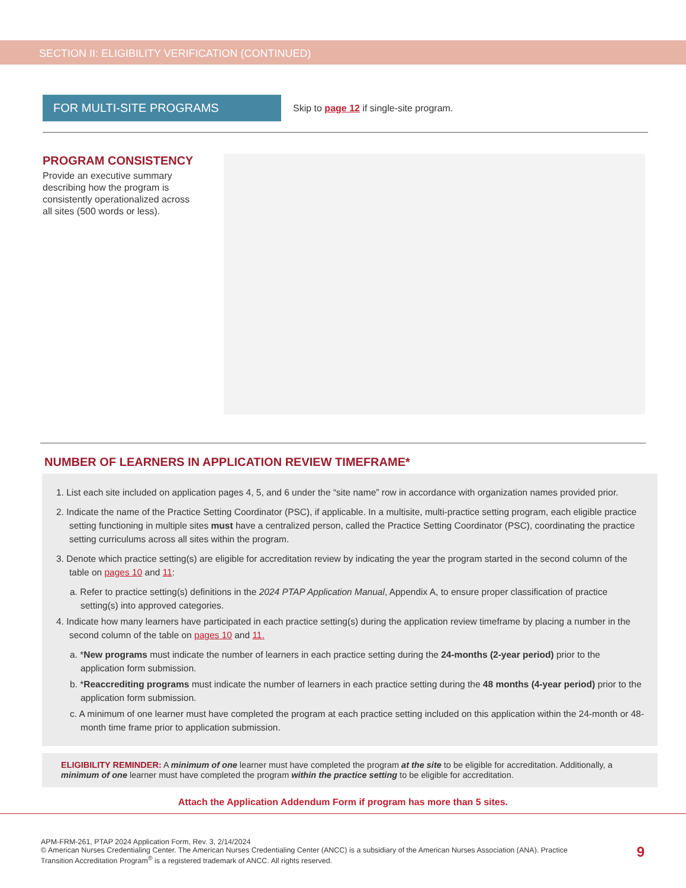SECTION II: ELIGIBILITY VERIFICATION (CONTINUED)
FOR MULTI-SITE PROGRAMS
Skip to page 12 if single-site program.
PROGRAM CONSISTENCY
Provide an executive summary describing how the program is consistently operationalized across all sites (500 words or less).
NUMBER OF LEARNERS IN APPLICATION REVIEW TIMEFRAME*
1. List each site included on application pages 4, 5, and 6 under the “site name” row in accordance with organization names provided prior.
2. Indicate the name of the Practice Setting Coordinator (PSC), if applicable. In a multisite, multi-practice setting program, each eligible practice setting functioning in multiple sites must have a centralized person, called the Practice Setting Coordinator (PSC), coordinating the practice setting curriculums across all sites within the program.
3. Denote which practice setting(s) are eligible for accreditation review by indicating the year the program started in the second column of the table on pages 10 and 11:
a. Refer to practice setting(s) definitions in the 2024 PTAP Application Manual, Appendix A, to ensure proper classification of practice setting(s) into approved categories.
4. Indicate how many learners have participated in each practice setting(s) during the application review timeframe by placing a number in the second column of the table on pages 10 and 11.
a. *New programs must indicate the number of learners in each practice setting during the 24-months (2-year period) prior to the application form submission.
b. *Reaccrediting programs must indicate the number of learners in each practice setting during the 48 months (4-year period) prior to the application form submission.
c. A minimum of one learner must have completed the program at each practice setting included on this application within the 24-month or 48-month time frame prior to application submission.
ELIGIBILITY REMINDER: A minimum of one learner must have completed the program at the site to be eligible for accreditation. Additionally, a minimum of one learner must have completed the program within the practice setting to be eligible for accreditation.
Attach the Application Addendum Form if program has more than 5 sites.
APM-FRM-261, PTAP 2024 Application Form, Rev. 3, 2/14/2024
© American Nurses Credentialing Center. The American Nurses Credentialing Center (ANCC) is a subsidiary of the American Nurses Association (ANA). Practice Transition Accreditation Program<sup>®</sup> is a registered trademark of ANCC. All rights reserved.
9